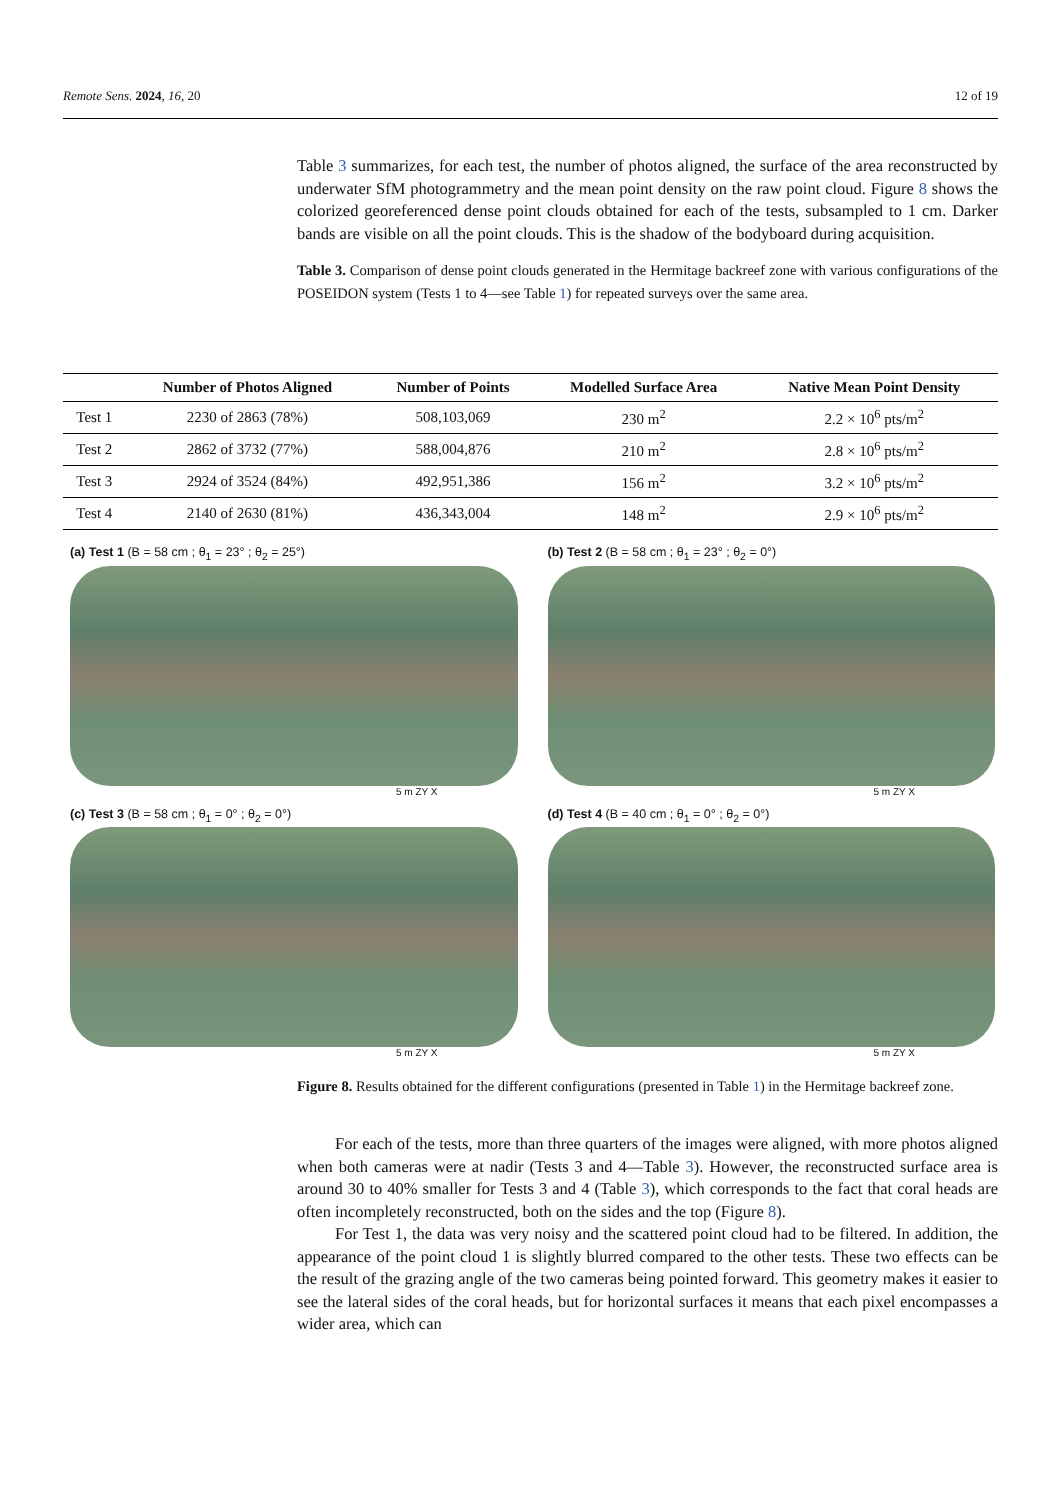Remote Sens. 2024, 16, 20 12 of 19
Table 3 summarizes, for each test, the number of photos aligned, the surface of the area reconstructed by underwater SfM photogrammetry and the mean point density on the raw point cloud. Figure 8 shows the colorized georeferenced dense point clouds obtained for each of the tests, subsampled to 1 cm. Darker bands are visible on all the point clouds. This is the shadow of the bodyboard during acquisition.
Table 3. Comparison of dense point clouds generated in the Hermitage backreef zone with various configurations of the POSEIDON system (Tests 1 to 4—see Table 1) for repeated surveys over the same area.
| | Number of Photos Aligned | Number of Points | Modelled Surface Area | Native Mean Point Density |
| --- | --- | --- | --- | --- |
| Test 1 | 2230 of 2863 (78%) | 508,103,069 | 230 m<sup>2</sup> | 2.2 × 10<sup>6</sup> pts/m<sup>2</sup> |
| Test 2 | 2862 of 3732 (77%) | 588,004,876 | 210 m<sup>2</sup> | 2.8 × 10<sup>6</sup> pts/m<sup>2</sup> |
| Test 3 | 2924 of 3524 (84%) | 492,951,386 | 156 m<sup>2</sup> | 3.2 × 10<sup>6</sup> pts/m<sup>2</sup> |
| Test 4 | 2140 of 2630 (81%) | 436,343,004 | 148 m<sup>2</sup> | 2.9 × 10<sup>6</sup> pts/m<sup>2</sup> |
(a) Test 1 (B = 58 cm ; θ<sub>1</sub> = 23° ; θ<sub>2</sub> = 25°)
5 m ZY X
(b) Test 2 (B = 58 cm ; θ<sub>1</sub> = 23° ; θ<sub>2</sub> = 0°)
5 m ZY X
(c) Test 3 (B = 58 cm ; θ<sub>1</sub> = 0° ; θ<sub>2</sub> = 0°)
5 m ZY X
(d) Test 4 (B = 40 cm ; θ<sub>1</sub> = 0° ; θ<sub>2</sub> = 0°)
5 m ZY X
Figure 8. Results obtained for the different configurations (presented in Table 1) in the Hermitage backreef zone.
For each of the tests, more than three quarters of the images were aligned, with more photos aligned when both cameras were at nadir (Tests 3 and 4—Table 3). However, the reconstructed surface area is around 30 to 40% smaller for Tests 3 and 4 (Table 3), which corresponds to the fact that coral heads are often incompletely reconstructed, both on the sides and the top (Figure 8).
For Test 1, the data was very noisy and the scattered point cloud had to be filtered. In addition, the appearance of the point cloud 1 is slightly blurred compared to the other tests. These two effects can be the result of the grazing angle of the two cameras being pointed forward. This geometry makes it easier to see the lateral sides of the coral heads, but for horizontal surfaces it means that each pixel encompasses a wider area, which can